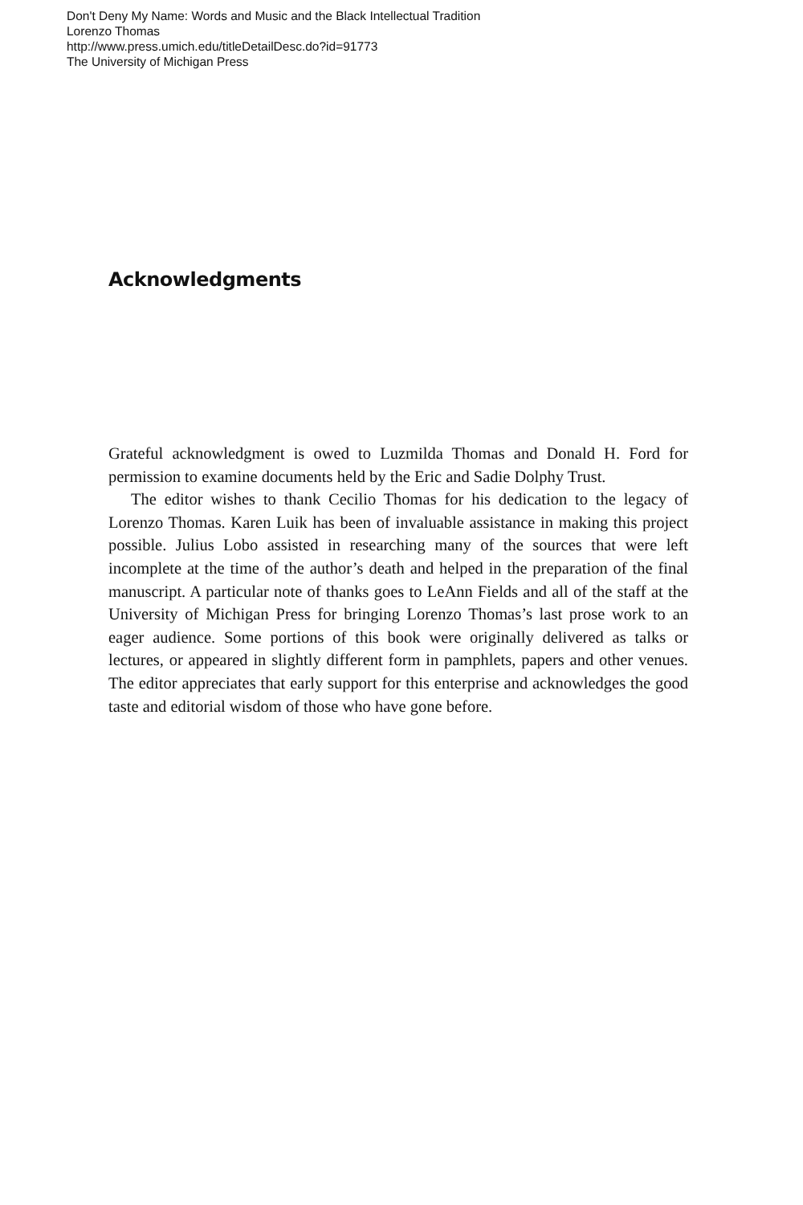Don't Deny My Name: Words and Music and the Black Intellectual Tradition
Lorenzo Thomas
http://www.press.umich.edu/titleDetailDesc.do?id=91773
The University of Michigan Press
Acknowledgments
Grateful acknowledgment is owed to Luzmilda Thomas and Donald H. Ford for permission to examine documents held by the Eric and Sadie Dolphy Trust.
The editor wishes to thank Cecilio Thomas for his dedication to the legacy of Lorenzo Thomas. Karen Luik has been of invaluable assistance in making this project possible. Julius Lobo assisted in researching many of the sources that were left incomplete at the time of the author’s death and helped in the preparation of the final manuscript. A particular note of thanks goes to LeAnn Fields and all of the staff at the University of Michigan Press for bringing Lorenzo Thomas’s last prose work to an eager audience. Some portions of this book were originally delivered as talks or lectures, or appeared in slightly different form in pamphlets, papers and other venues. The editor appreciates that early support for this enterprise and acknowledges the good taste and editorial wisdom of those who have gone before.